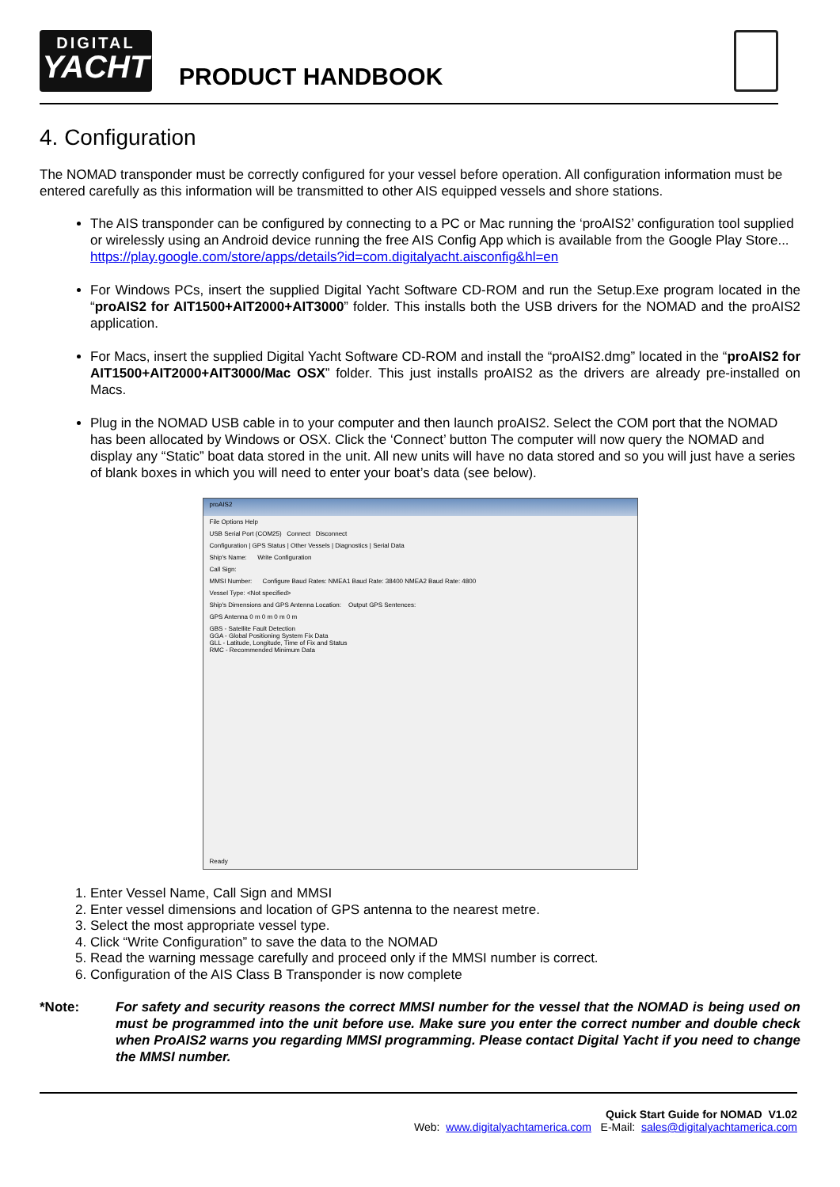DIGITAL
YACHT
PRODUCT HANDBOOK
4. Configuration
The NOMAD transponder must be correctly configured for your vessel before operation. All configuration information must be entered carefully as this information will be transmitted to other AIS equipped vessels and shore stations.
The AIS transponder can be configured by connecting to a PC or Mac running the ‘proAIS2’ configuration tool supplied or wirelessly using an Android device running the free AIS Config App which is available from the Google Play Store... https://play.google.com/store/apps/details?id=com.digitalyacht.aisconfig&hl=en
For Windows PCs, insert the supplied Digital Yacht Software CD-ROM and run the Setup.Exe program located in the “proAIS2 for AIT1500+AIT2000+AIT3000” folder. This installs both the USB drivers for the NOMAD and the proAIS2 application.
For Macs, insert the supplied Digital Yacht Software CD-ROM and install the “proAIS2.dmg” located in the “proAIS2 for AIT1500+AIT2000+AIT3000/Mac OSX” folder. This just installs proAIS2 as the drivers are already pre-installed on Macs.
Plug in the NOMAD USB cable in to your computer and then launch proAIS2. Select the COM port that the NOMAD has been allocated by Windows or OSX. Click the ‘Connect’ button The computer will now query the NOMAD and display any “Static” boat data stored in the unit. All new units will have no data stored and so you will just have a series of blank boxes in which you will need to enter your boat’s data (see below).
proAIS2
File Options Help
USB Serial Port (COM25) Connect Disconnect
Configuration | GPS Status | Other Vessels | Diagnostics | Serial Data
Ship's Name: Write Configuration
Call Sign:
MMSI Number: Configure Baud Rates: NMEA1 Baud Rate: 38400 NMEA2 Baud Rate: 4800
Vessel Type: <Not specified>
Ship's Dimensions and GPS Antenna Location: Output GPS Sentences:
GPS Antenna 0 m 0 m 0 m 0 m
GBS - Satellite Fault Detection
GGA - Global Positioning System Fix Data
GLL - Latitude, Longitude, Time of Fix and Status
RMC - Recommended Minimum Data
Ready
1. Enter Vessel Name, Call Sign and MMSI
2. Enter vessel dimensions and location of GPS antenna to the nearest metre.
3. Select the most appropriate vessel type.
4. Click “Write Configuration” to save the data to the NOMAD
5. Read the warning message carefully and proceed only if the MMSI number is correct.
6. Configuration of the AIS Class B Transponder is now complete
*Note: For safety and security reasons the correct MMSI number for the vessel that the NOMAD is being used on must be programmed into the unit before use. Make sure you enter the correct number and double check when ProAIS2 warns you regarding MMSI programming. Please contact Digital Yacht if you need to change the MMSI number.
Quick Start Guide for NOMAD V1.02
Web: www.digitalyachtamerica.com E-Mail: sales@digitalyachtamerica.com